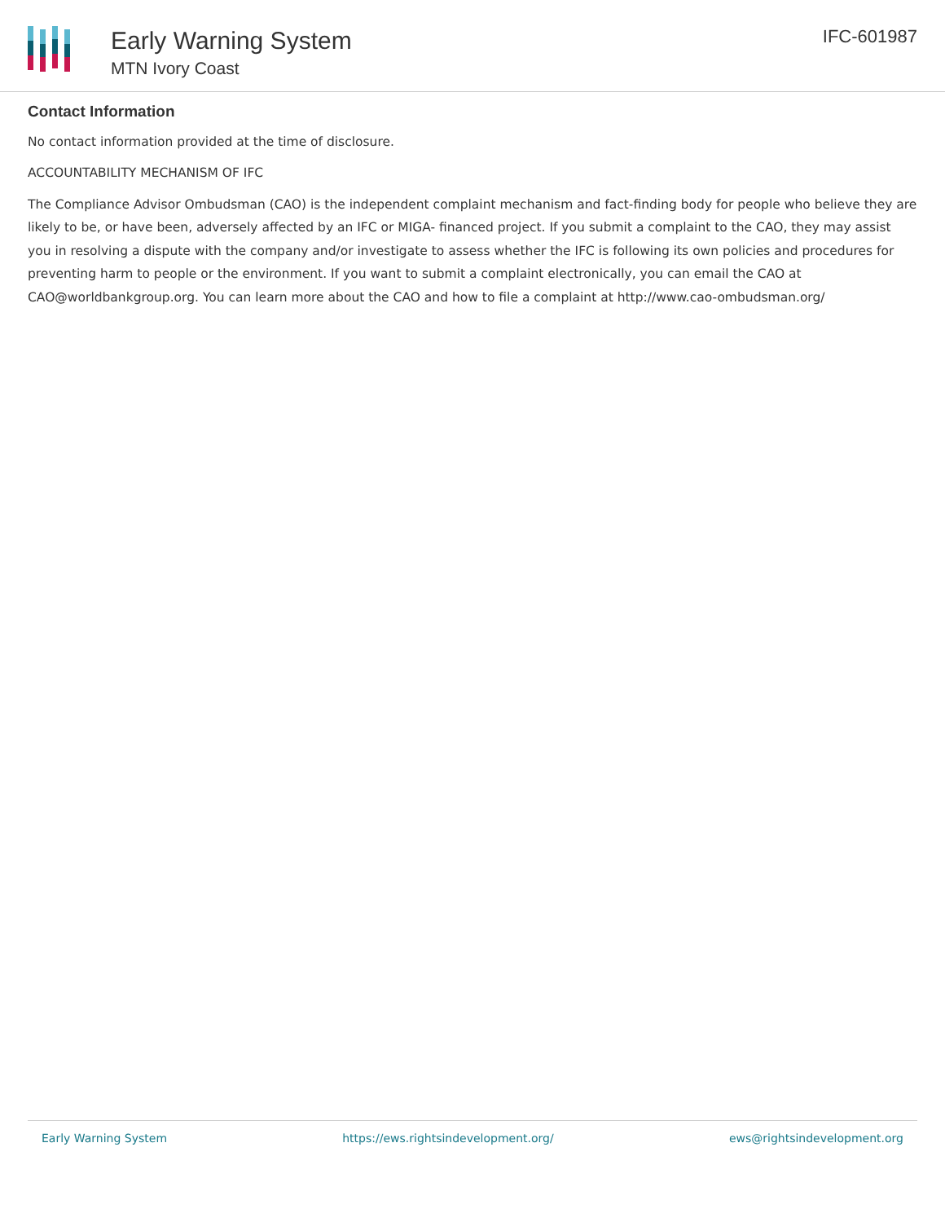Early Warning System
MTN Ivory Coast
IFC-601987
Contact Information
No contact information provided at the time of disclosure.
ACCOUNTABILITY MECHANISM OF IFC
The Compliance Advisor Ombudsman (CAO) is the independent complaint mechanism and fact-finding body for people who believe they are likely to be, or have been, adversely affected by an IFC or MIGA- financed project. If you submit a complaint to the CAO, they may assist you in resolving a dispute with the company and/or investigate to assess whether the IFC is following its own policies and procedures for preventing harm to people or the environment. If you want to submit a complaint electronically, you can email the CAO at CAO@worldbankgroup.org. You can learn more about the CAO and how to file a complaint at http://www.cao-ombudsman.org/
Early Warning System https://ews.rightsindevelopment.org/ ews@rightsindevelopment.org